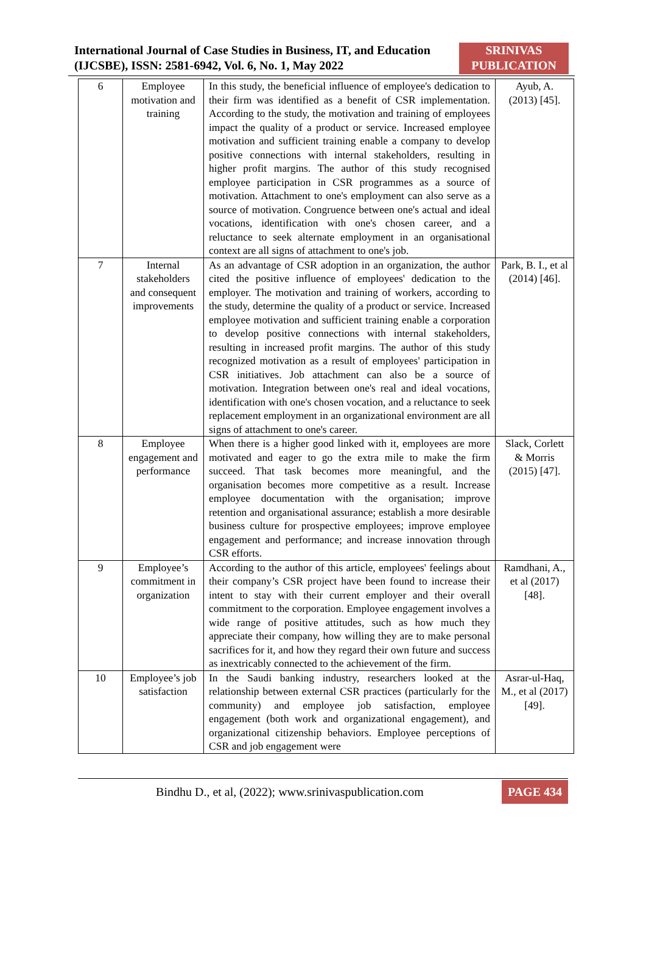International Journal of Case Studies in Business, IT, and Education
(IJCSBE), ISSN: 2581-6942, Vol. 6, No. 1, May 2022
SRINIVAS
PUBLICATION
| 6 | Employee motivation and training | In this study, the beneficial influence of employee's dedication to their firm was identified as a benefit of CSR implementation. According to the study, the motivation and training of employees impact the quality of a product or service. Increased employee motivation and sufficient training enable a company to develop positive connections with internal stakeholders, resulting in higher profit margins. The author of this study recognised employee participation in CSR programmes as a source of motivation. Attachment to one's employment can also serve as a source of motivation. Congruence between one's actual and ideal vocations, identification with one's chosen career, and a reluctance to seek alternate employment in an organisational context are all signs of attachment to one's job. | Ayub, A. (2013) [45]. |
| 7 | Internal stakeholders and consequent improvements | As an advantage of CSR adoption in an organization, the author cited the positive influence of employees' dedication to the employer. The motivation and training of workers, according to the study, determine the quality of a product or service. Increased employee motivation and sufficient training enable a corporation to develop positive connections with internal stakeholders, resulting in increased profit margins. The author of this study recognized motivation as a result of employees' participation in CSR initiatives. Job attachment can also be a source of motivation. Integration between one's real and ideal vocations, identification with one's chosen vocation, and a reluctance to seek replacement employment in an organizational environment are all signs of attachment to one's career. | Park, B. I., et al (2014) [46]. |
| 8 | Employee engagement and performance | When there is a higher good linked with it, employees are more motivated and eager to go the extra mile to make the firm succeed. That task becomes more meaningful, and the organisation becomes more competitive as a result. Increase employee documentation with the organisation; improve retention and organisational assurance; establish a more desirable business culture for prospective employees; improve employee engagement and performance; and increase innovation through CSR efforts. | Slack, Corlett & Morris (2015) [47]. |
| 9 | Employee’s commitment in organization | According to the author of this article, employees' feelings about their company’s CSR project have been found to increase their intent to stay with their current employer and their overall commitment to the corporation. Employee engagement involves a wide range of positive attitudes, such as how much they appreciate their company, how willing they are to make personal sacrifices for it, and how they regard their own future and success as inextricably connected to the achievement of the firm. | Ramdhani, A., et al (2017) [48]. |
| 10 | Employee’s job satisfaction | In the Saudi banking industry, researchers looked at the relationship between external CSR practices (particularly for the community) and employee job satisfaction, employee engagement (both work and organizational engagement), and organizational citizenship behaviors. Employee perceptions of CSR and job engagement were | Asrar-ul-Haq, M., et al (2017) [49]. |
Bindhu D., et al, (2022); www.srinivaspublication.com
PAGE 434